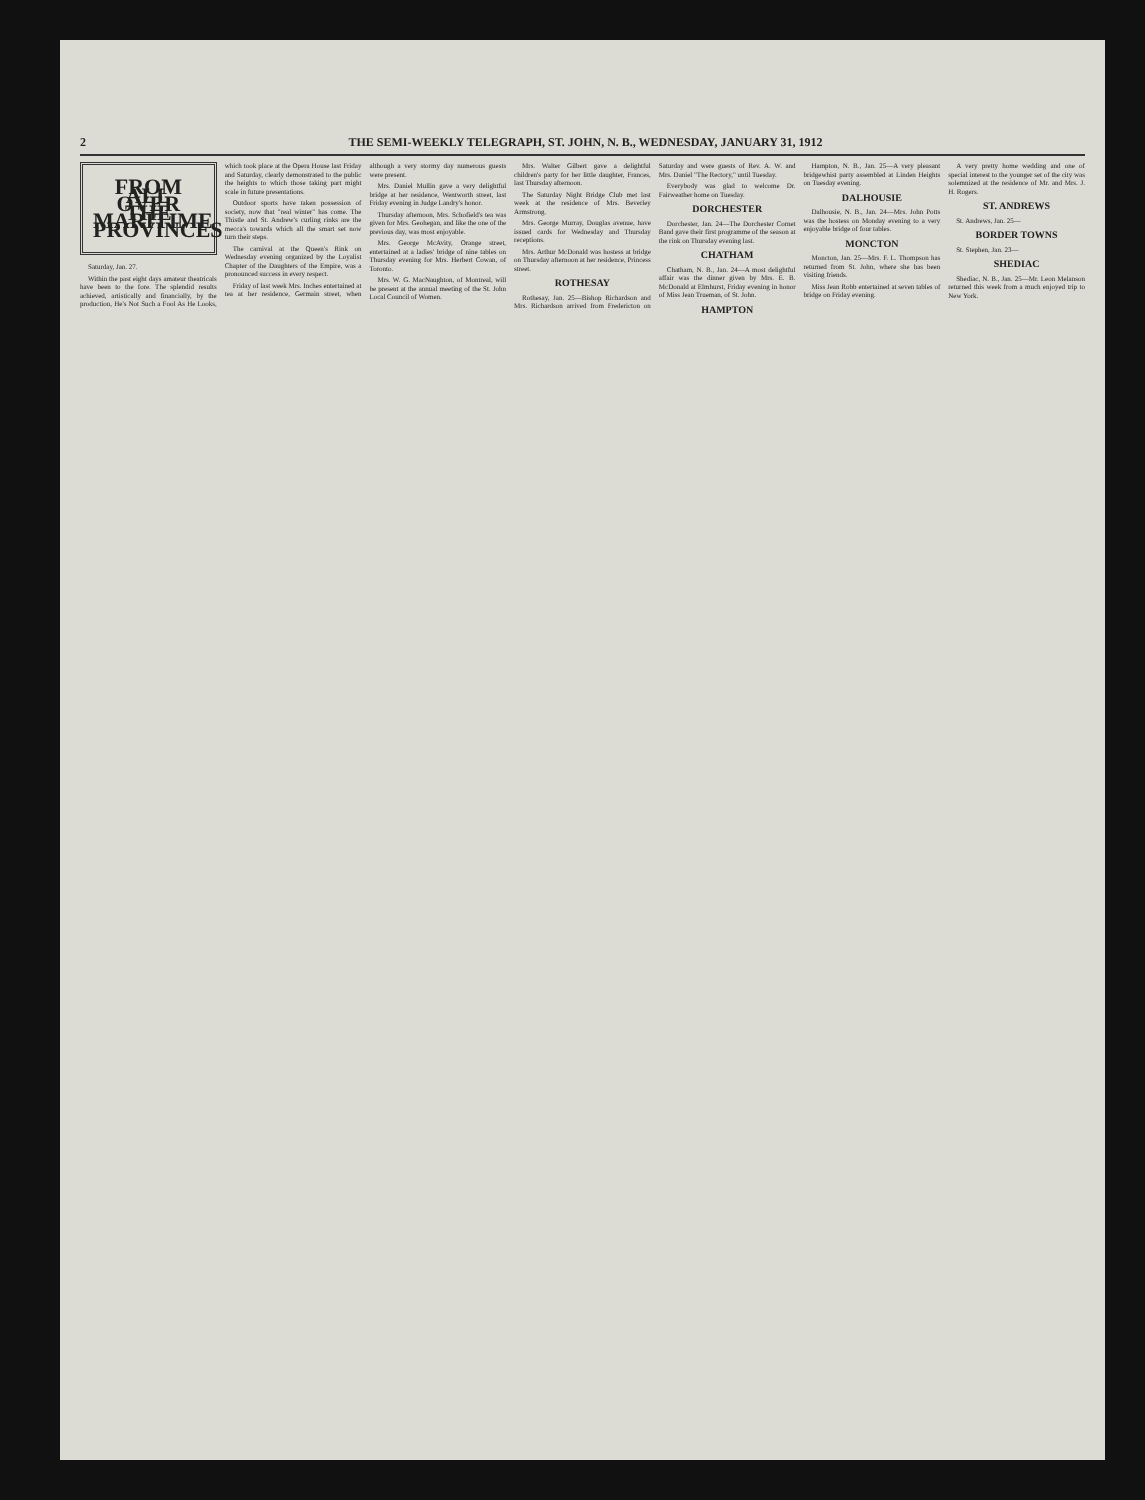2 THE SEMI-WEEKLY TELEGRAPH, ST. JOHN, N. B., WEDNESDAY, JANUARY 31, 1912
FROM ALL OVER THE MARITIME PROVINCES
Saturday, Jan. 27.
Within the past eight days amateur theatricals have been to the fore. The splendid results achieved, artistically and financially, by the production, He's Not Such a Fool As He Looks, which took place at the Opera House last Friday and Saturday, clearly demonstrated to the public the heights to which those taking part might scale in future presentations.
Outdoor sports have taken possession of society, now that "real winter" has come. The Thistle and St. Andrew's curling rinks are the mecca's towards which all the smart set now turn their steps.
The carnival at the Queen's Rink on Wednesday evening organized by the Loyalist Chapter of the Daughters of the Empire, was a pronounced success in every respect.
Friday of last week Mrs. Inches entertained at tea at her residence, Germain street, when although a very stormy day numerous guests were present.
Mrs. Daniel Mullin gave a very delightful bridge at her residence, Wentworth street, last Friday evening in Judge Landry's honor.
Thursday afternoon, Mrs. Schofield's tea was given for Mrs. Geohegan, and like the one of the previous day, was most enjoyable.
Mrs. George McAvity, Orange street, entertained at a ladies' bridge of nine tables on Thursday evening for Mrs. Herbert Cowan, of Toronto.
Mrs. W. G. MacNaughton, of Montreal, will be present at the annual meeting of the St. John Local Council of Women.
Mrs. Walter Gilbert gave a delightful children's party for her little daughter, Frances, last Thursday afternoon.
The Saturday Night Bridge Club met last week at the residence of Mrs. Beverley Armstrong.
Mrs. George Murray, Douglas avenue, have issued cards for Wednesday and Thursday receptions.
Mrs. Arthur McDonald was hostess at bridge on Thursday afternoon at her residence, Princess street.
ROTHESAY
Rothesay, Jan. 25—Bishop Richardson and Mrs. Richardson arrived from Fredericton on Saturday and were guests of Rev. A. W. and Mrs. Daniel "The Rectory," until Tuesday.
Everybody was glad to welcome Dr. Fairweather home on Tuesday.
DORCHESTER
Dorchester, Jan. 24—The Dorchester Cornet Band gave their first programme of the season at the rink on Thursday evening last.
CHATHAM
Chatham, N. B., Jan. 24—A most delightful affair was the dinner given by Mrs. E. B. McDonald at Elmhurst, Friday evening in honor of Miss Jean Trueman, of St. John.
HAMPTON
Hampton, N. B., Jan. 25—A very pleasant bridgewhist party assembled at Linden Heights on Tuesday evening.
DALHOUSIE
Dalhousie, N. B., Jan. 24—Mrs. John Potts was the hostess on Monday evening to a very enjoyable bridge of four tables.
MONCTON
Moncton, Jan. 25—Mrs. F. L. Thompson has returned from St. John, where she has been visiting friends.
Miss Jean Robb entertained at seven tables of bridge on Friday evening.
A very pretty home wedding and one of special interest to the younger set of the city was solemnized at the residence of Mr. and Mrs. J. H. Rogers.
ST. ANDREWS
St. Andrews, Jan. 25—
BORDER TOWNS
St. Stephen, Jan. 23—
SHEDIAC
Shediac, N. B., Jan. 25—Mr. Leon Melanson returned this week from a much enjoyed trip to New York.